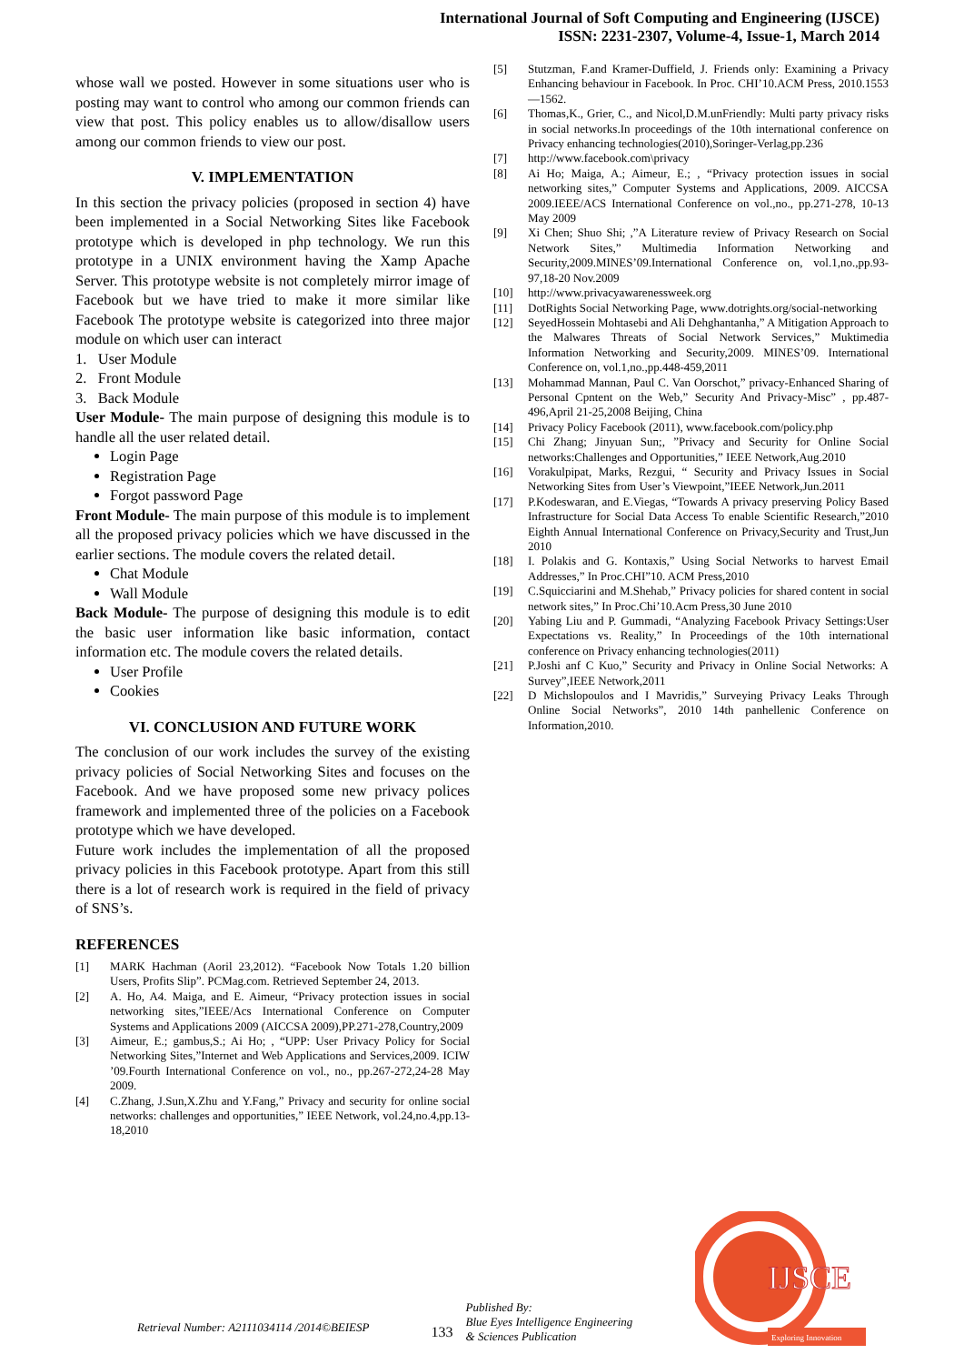International Journal of Soft Computing and Engineering (IJSCE)
ISSN: 2231-2307, Volume-4, Issue-1, March 2014
whose wall we posted. However in some situations user who is posting may want to control who among our common friends can view that post. This policy enables us to allow/disallow users among our common friends to view our post.
V. IMPLEMENTATION
In this section the privacy policies (proposed in section 4) have been implemented in a Social Networking Sites like Facebook prototype which is developed in php technology. We run this prototype in a UNIX environment having the Xamp Apache Server. This prototype website is not completely mirror image of Facebook but we have tried to make it more similar like Facebook The prototype website is categorized into three major module on which user can interact
1. User Module
2. Front Module
3. Back Module
User Module- The main purpose of designing this module is to handle all the user related detail.
Login Page
Registration Page
Forgot password Page
Front Module- The main purpose of this module is to implement all the proposed privacy policies which we have discussed in the earlier sections. The module covers the related detail.
Chat Module
Wall Module
Back Module- The purpose of designing this module is to edit the basic user information like basic information, contact information etc. The module covers the related details.
User Profile
Cookies
VI. CONCLUSION AND FUTURE WORK
The conclusion of our work includes the survey of the existing privacy policies of Social Networking Sites and focuses on the Facebook. And we have proposed some new privacy polices framework and implemented three of the policies on a Facebook prototype which we have developed.
Future work includes the implementation of all the proposed privacy policies in this Facebook prototype. Apart from this still there is a lot of research work is required in the field of privacy of SNS’s.
REFERENCES
[1] MARK Hachman (Aoril 23,2012). “Facebook Now Totals 1.20 billion Users, Profits Slip”. PCMag.com. Retrieved September 24, 2013.
[2] A. Ho, A4. Maiga, and E. Aimeur, “Privacy protection issues in social networking sites,”IEEE/Acs International Conference on Computer Systems and Applications 2009 (AICCSA 2009),PP.271-278,Country,2009
[3] Aimeur, E.; gambus,S.; Ai Ho; , “UPP: User Privacy Policy for Social Networking Sites,”Internet and Web Applications and Services,2009. ICIW ’09.Fourth International Conference on vol., no., pp.267-272,24-28 May 2009.
[4] C.Zhang, J.Sun,X.Zhu and Y.Fang,” Privacy and security for online social networks: challenges and opportunities,” IEEE Network, vol.24,no.4,pp.13-18,2010
[5] Stutzman, F.and Kramer-Duffield, J. Friends only: Examining a Privacy Enhancing behaviour in Facebook. In Proc. CHI’10.ACM Press, 2010.1553—1562.
[6] Thomas,K., Grier, C., and Nicol,D.M.unFriendly: Multi party privacy risks in social networks.In proceedings of the 10th international conference on Privacy enhancing technologies(2010),Soringer-Verlag,pp.236
[7] http://www.facebook.com\privacy
[8] Ai Ho; Maiga, A.; Aimeur, E.; , “Privacy protection issues in social networking sites,” Computer Systems and Applications, 2009. AICCSA 2009.IEEE/ACS International Conference on vol.,no., pp.271-278, 10-13 May 2009
[9] Xi Chen; Shuo Shi; ,”A Literature review of Privacy Research on Social Network Sites,” Multimedia Information Networking and Security,2009.MINES’09.International Conference on, vol.1,no.,pp.93-97,18-20 Nov.2009
[10] http://www.privacyawarenessweek.org
[11] DotRights Social Networking Page, www.dotrights.org/social-networking
[12] SeyedHossein Mohtasebi and Ali Dehghantanha,” A Mitigation Approach to the Malwares Threats of Social Network Services,” Muktimedia Information Networking and Security,2009. MINES’09. International Conference on, vol.1,no.,pp.448-459,2011
[13] Mohammad Mannan, Paul C. Van Oorschot,” privacy-Enhanced Sharing of Personal Cpntent on the Web,” Security And Privacy-Misc” , pp.487-496,April 21-25,2008 Beijing, China
[14] Privacy Policy Facebook (2011), www.facebook.com/policy.php
[15] Chi Zhang; Jinyuan Sun;, ”Privacy and Security for Online Social networks:Challenges and Opportunities,” IEEE Network,Aug.2010
[16] Vorakulpipat, Marks, Rezgui, “ Security and Privacy Issues in Social Networking Sites from User’s Viewpoint,”IEEE Network,Jun.2011
[17] P.Kodeswaran, and E.Viegas, “Towards A privacy preserving Policy Based Infrastructure for Social Data Access To enable Scientific Research,”2010 Eighth Annual International Conference on Privacy,Security and Trust,Jun 2010
[18] I. Polakis and G. Kontaxis,” Using Social Networks to harvest Email Addresses,” In Proc.CHI”10. ACM Press,2010
[19] C.Squicciarini and M.Shehab,” Privacy policies for shared content in social network sites,” In Proc.Chi’10.Acm Press,30 June 2010
[20] Yabing Liu and P. Gummadi, “Analyzing Facebook Privacy Settings:User Expectations vs. Reality,” In Proceedings of the 10th international conference on Privacy enhancing technologies(2011)
[21] P.Joshi anf C Kuo,” Security and Privacy in Online Social Networks: A Survey”,IEEE Network,2011
[22] D Michslopoulos and I Mavridis,” Surveying Privacy Leaks Through Online Social Networks”, 2010 14th panhellenic Conference on Information,2010.
Retrieval Number: A2111034114 /2014©BEIESP 133 Published By:
Blue Eyes Intelligence Engineering
& Sciences Publication
IJSCE
Exploring Innovation